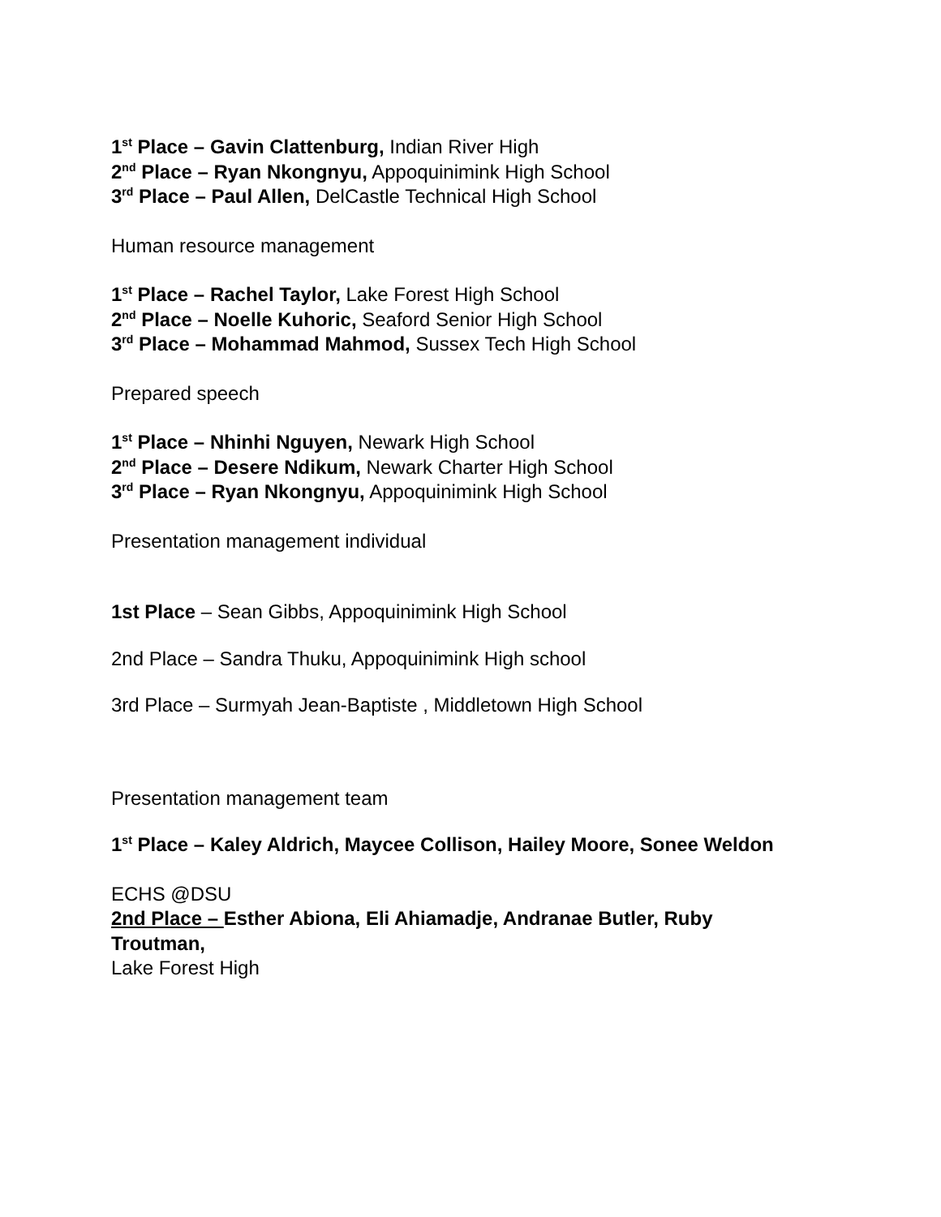1<sup>st</sup> Place – Gavin Clattenburg, Indian River High
2<sup>nd</sup> Place – Ryan Nkongnyu, Appoquinimink High School
3<sup>rd</sup> Place – Paul Allen, DelCastle Technical High School
Human resource management
1<sup>st</sup> Place – Rachel Taylor, Lake Forest High School
2<sup>nd</sup> Place – Noelle Kuhoric, Seaford Senior High School
3<sup>rd</sup> Place – Mohammad Mahmod, Sussex Tech High School
Prepared speech
1<sup>st</sup> Place – Nhinhi Nguyen, Newark High School
2<sup>nd</sup> Place – Desere Ndikum, Newark Charter High School
3<sup>rd</sup> Place – Ryan Nkongnyu, Appoquinimink High School
Presentation management individual
1st Place – Sean Gibbs, Appoquinimink High School
2nd Place – Sandra Thuku, Appoquinimink High school
3rd Place – Surmyah Jean-Baptiste , Middletown High School
Presentation management team
1<sup>st</sup> Place – Kaley Aldrich, Maycee Collison, Hailey Moore, Sonee Weldon
ECHS @DSU
2nd Place – Esther Abiona, Eli Ahiamadje, Andranae Butler, Ruby Troutman,
Lake Forest High